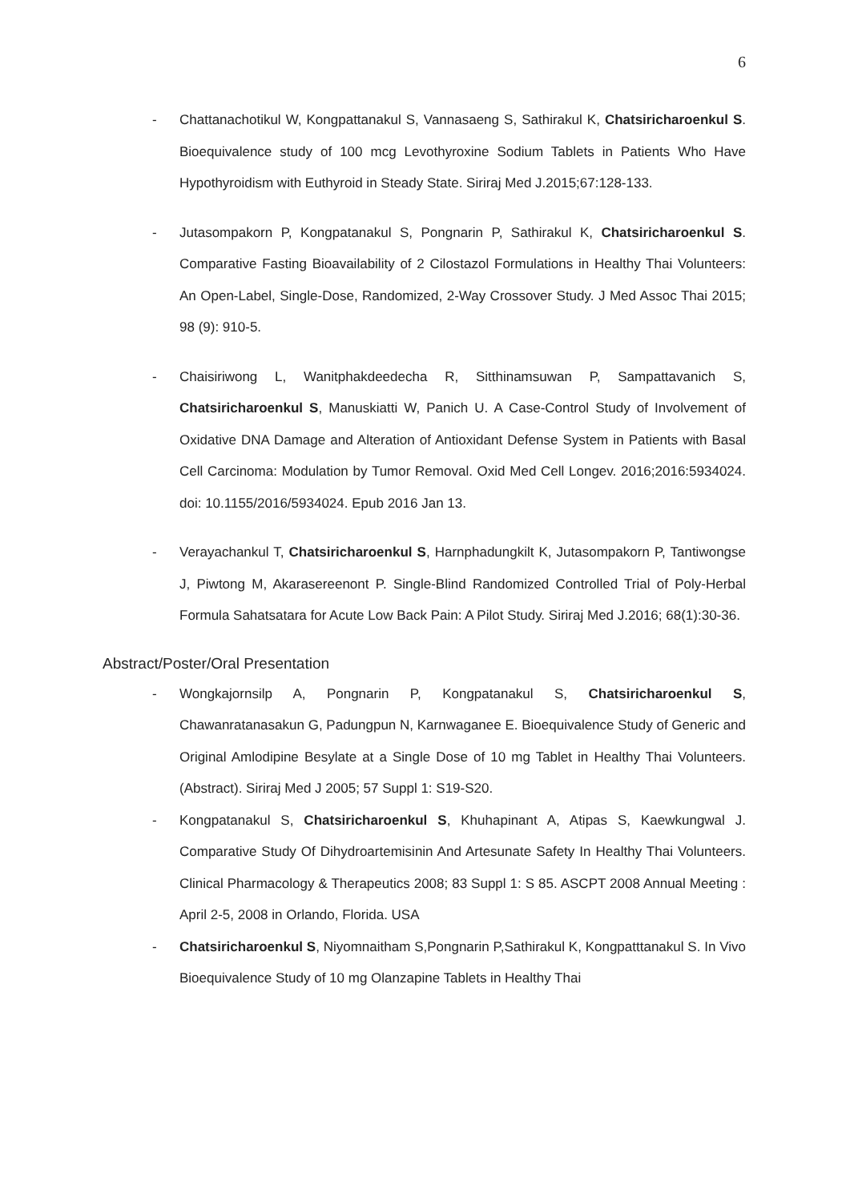6
- Chattanachotikul W, Kongpattanakul S, Vannasaeng S, Sathirakul K, Chatsiricharoenkul S. Bioequivalence study of 100 mcg Levothyroxine Sodium Tablets in Patients Who Have Hypothyroidism with Euthyroid in Steady State. Siriraj Med J.2015;67:128-133.
- Jutasompakorn P, Kongpatanakul S, Pongnarin P, Sathirakul K, Chatsiricharoenkul S. Comparative Fasting Bioavailability of 2 Cilostazol Formulations in Healthy Thai Volunteers: An Open-Label, Single-Dose, Randomized, 2-Way Crossover Study. J Med Assoc Thai 2015; 98 (9): 910-5.
- Chaisiriwong L, Wanitphakdeedecha R, Sitthinamsuwan P, Sampattavanich S, Chatsiricharoenkul S, Manuskiatti W, Panich U. A Case-Control Study of Involvement of Oxidative DNA Damage and Alteration of Antioxidant Defense System in Patients with Basal Cell Carcinoma: Modulation by Tumor Removal. Oxid Med Cell Longev. 2016;2016:5934024. doi: 10.1155/2016/5934024. Epub 2016 Jan 13.
- Verayachankul T, Chatsiricharoenkul S, Harnphadungkilt K, Jutasompakorn P, Tantiwongse J, Piwtong M, Akarasereenont P. Single-Blind Randomized Controlled Trial of Poly-Herbal Formula Sahatsatara for Acute Low Back Pain: A Pilot Study. Siriraj Med J.2016; 68(1):30-36.
Abstract/Poster/Oral Presentation
- Wongkajornsilp A, Pongnarin P, Kongpatanakul S, Chatsiricharoenkul S, Chawanratanasakun G, Padungpun N, Karnwaganee E. Bioequivalence Study of Generic and Original Amlodipine Besylate at a Single Dose of 10 mg Tablet in Healthy Thai Volunteers.(Abstract). Siriraj Med J 2005; 57 Suppl 1: S19-S20.
- Kongpatanakul S, Chatsiricharoenkul S, Khuhapinant A, Atipas S, Kaewkungwal J. Comparative Study Of Dihydroartemisinin And Artesunate Safety In Healthy Thai Volunteers. Clinical Pharmacology & Therapeutics 2008; 83 Suppl 1: S 85. ASCPT 2008 Annual Meeting : April 2-5, 2008 in Orlando, Florida. USA
- Chatsiricharoenkul S, Niyomnaitham S,Pongnarin P,Sathirakul K, Kongpatttanakul S. In Vivo Bioequivalence Study of 10 mg Olanzapine Tablets in Healthy Thai